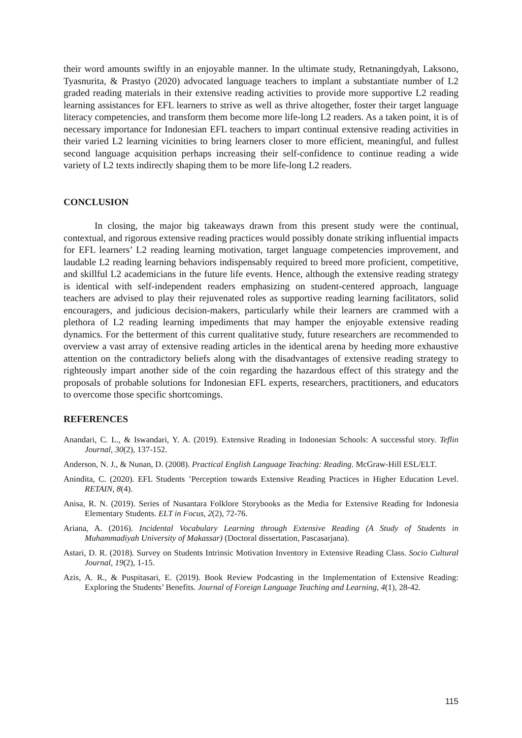their word amounts swiftly in an enjoyable manner. In the ultimate study, Retnaningdyah, Laksono, Tyasnurita, & Prastyo (2020) advocated language teachers to implant a substantiate number of L2 graded reading materials in their extensive reading activities to provide more supportive L2 reading learning assistances for EFL learners to strive as well as thrive altogether, foster their target language literacy competencies, and transform them become more life-long L2 readers. As a taken point, it is of necessary importance for Indonesian EFL teachers to impart continual extensive reading activities in their varied L2 learning vicinities to bring learners closer to more efficient, meaningful, and fullest second language acquisition perhaps increasing their self-confidence to continue reading a wide variety of L2 texts indirectly shaping them to be more life-long L2 readers.
CONCLUSION
In closing, the major big takeaways drawn from this present study were the continual, contextual, and rigorous extensive reading practices would possibly donate striking influential impacts for EFL learners’ L2 reading learning motivation, target language competencies improvement, and laudable L2 reading learning behaviors indispensably required to breed more proficient, competitive, and skillful L2 academicians in the future life events. Hence, although the extensive reading strategy is identical with self-independent readers emphasizing on student-centered approach, language teachers are advised to play their rejuvenated roles as supportive reading learning facilitators, solid encouragers, and judicious decision-makers, particularly while their learners are crammed with a plethora of L2 reading learning impediments that may hamper the enjoyable extensive reading dynamics. For the betterment of this current qualitative study, future researchers are recommended to overview a vast array of extensive reading articles in the identical arena by heeding more exhaustive attention on the contradictory beliefs along with the disadvantages of extensive reading strategy to righteously impart another side of the coin regarding the hazardous effect of this strategy and the proposals of probable solutions for Indonesian EFL experts, researchers, practitioners, and educators to overcome those specific shortcomings.
REFERENCES
Anandari, C. L., & Iswandari, Y. A. (2019). Extensive Reading in Indonesian Schools: A successful story. Teflin Journal, 30(2), 137-152.
Anderson, N. J., & Nunan, D. (2008). Practical English Language Teaching: Reading. McGraw-Hill ESL/ELT.
Anindita, C. (2020). EFL Students ’Perception towards Extensive Reading Practices in Higher Education Level. RETAIN, 8(4).
Anisa, R. N. (2019). Series of Nusantara Folklore Storybooks as the Media for Extensive Reading for Indonesia Elementary Students. ELT in Focus, 2(2), 72-76.
Ariana, A. (2016). Incidental Vocabulary Learning through Extensive Reading (A Study of Students in Muhammadiyah University of Makassar) (Doctoral dissertation, Pascasarjana).
Astari, D. R. (2018). Survey on Students Intrinsic Motivation Inventory in Extensive Reading Class. Socio Cultural Journal, 19(2), 1-15.
Azis, A. R., & Puspitasari, E. (2019). Book Review Podcasting in the Implementation of Extensive Reading: Exploring the Students’ Benefits. Journal of Foreign Language Teaching and Learning, 4(1), 28-42.
115